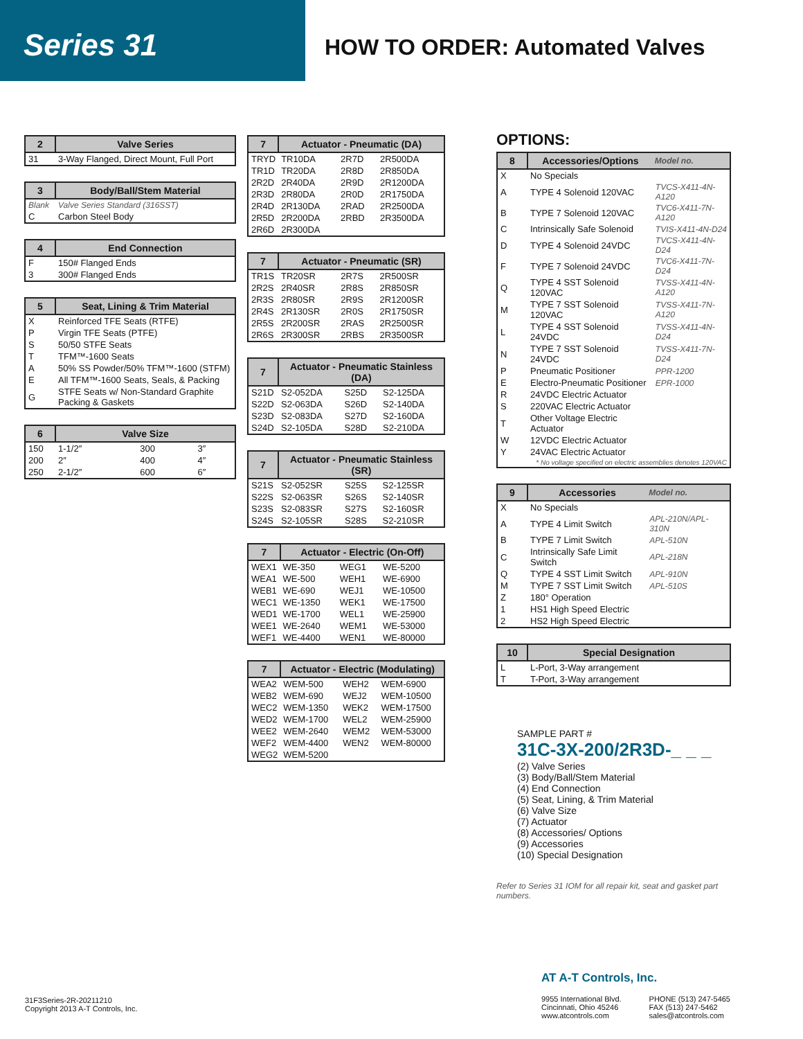Series 31
HOW TO ORDER: Automated Valves
| 2 | Valve Series |
| --- | --- |
| 31 | 3-Way Flanged, Direct Mount, Full Port |
| 3 | Body/Ball/Stem Material |
| --- | --- |
| Blank | Valve Series Standard (316SST) |
| C | Carbon Steel Body |
| 4 | End Connection |
| --- | --- |
| F | 150# Flanged Ends |
| 3 | 300# Flanged Ends |
| 5 | Seat, Lining & Trim Material |
| --- | --- |
| X | Reinforced TFE Seats (RTFE) |
| P | Virgin TFE Seats (PTFE) |
| S | 50/50 STFE Seats |
| T | TFM™-1600 Seats |
| A | 50% SS Powder/50% TFM™-1600 (STFM) |
| E | All TFM™-1600 Seats, Seals, & Packing |
| G | STFE Seats w/ Non-Standard Graphite Packing & Gaskets |
| 6 | Valve Size | | |
| --- | --- | --- | --- |
| 150 | 1-1/2″ | 300 | 3″ |
| 200 | 2″ | 400 | 4″ |
| 250 | 2-1/2″ | 600 | 6″ |
| 7 | Actuator - Pneumatic (DA) | | |
| --- | --- | --- | --- |
| TRYD | TR10DA | 2R7D | 2R500DA |
| TR1D | TR20DA | 2R8D | 2R850DA |
| 2R2D | 2R40DA | 2R9D | 2R1200DA |
| 2R3D | 2R80DA | 2R0D | 2R1750DA |
| 2R4D | 2R130DA | 2RAD | 2R2500DA |
| 2R5D | 2R200DA | 2RBD | 2R3500DA |
| 2R6D | 2R300DA | | |
| 7 | Actuator - Pneumatic (SR) | | |
| --- | --- | --- | --- |
| TR1S | TR20SR | 2R7S | 2R500SR |
| 2R2S | 2R40SR | 2R8S | 2R850SR |
| 2R3S | 2R80SR | 2R9S | 2R1200SR |
| 2R4S | 2R130SR | 2R0S | 2R1750SR |
| 2R5S | 2R200SR | 2RAS | 2R2500SR |
| 2R6S | 2R300SR | 2RBS | 2R3500SR |
| 7 | Actuator - Pneumatic Stainless (DA) | | |
| --- | --- | --- | --- |
| S21D | S2-052DA | S25D | S2-125DA |
| S22D | S2-063DA | S26D | S2-140DA |
| S23D | S2-083DA | S27D | S2-160DA |
| S24D | S2-105DA | S28D | S2-210DA |
| 7 | Actuator - Pneumatic Stainless (SR) | | |
| --- | --- | --- | --- |
| S21S | S2-052SR | S25S | S2-125SR |
| S22S | S2-063SR | S26S | S2-140SR |
| S23S | S2-083SR | S27S | S2-160SR |
| S24S | S2-105SR | S28S | S2-210SR |
| 7 | Actuator - Electric (On-Off) | | |
| --- | --- | --- | --- |
| WEX1 | WE-350 | WEG1 | WE-5200 |
| WEA1 | WE-500 | WEH1 | WE-6900 |
| WEB1 | WE-690 | WEJ1 | WE-10500 |
| WEC1 | WE-1350 | WEK1 | WE-17500 |
| WED1 | WE-1700 | WEL1 | WE-25900 |
| WEE1 | WE-2640 | WEM1 | WE-53000 |
| WEF1 | WE-4400 | WEN1 | WE-80000 |
| 7 | Actuator - Electric (Modulating) | | |
| --- | --- | --- | --- |
| WEA2 | WEM-500 | WEH2 | WEM-6900 |
| WEB2 | WEM-690 | WEJ2 | WEM-10500 |
| WEC2 | WEM-1350 | WEK2 | WEM-17500 |
| WED2 | WEM-1700 | WEL2 | WEM-25900 |
| WEE2 | WEM-2640 | WEM2 | WEM-53000 |
| WEF2 | WEM-4400 | WEN2 | WEM-80000 |
| WEG2 | WEM-5200 | | |
OPTIONS:
| 8 | Accessories/Options | Model no. |
| --- | --- | --- |
| X | No Specials | |
| A | TYPE 4 Solenoid 120VAC | TVCS-X411-4N-A120 |
| B | TYPE 7 Solenoid 120VAC | TVC6-X411-7N-A120 |
| C | Intrinsically Safe Solenoid | TVIS-X411-4N-D24 |
| D | TYPE 4 Solenoid 24VDC | TVCS-X411-4N-D24 |
| F | TYPE 7 Solenoid 24VDC | TVC6-X411-7N-D24 |
| Q | TYPE 4 SST Solenoid 120VAC | TVSS-X411-4N-A120 |
| M | TYPE 7 SST Solenoid 120VAC | TVSS-X411-7N-A120 |
| L | TYPE 4 SST Solenoid 24VDC | TVSS-X411-4N-D24 |
| N | TYPE 7 SST Solenoid 24VDC | TVSS-X411-7N-D24 |
| P | Pneumatic Positioner | PPR-1200 |
| E | Electro-Pneumatic Positioner | EPR-1000 |
| R | 24VDC Electric Actuator | |
| S | 220VAC Electric Actuator | |
| T | Other Voltage Electric Actuator | |
| W | 12VDC Electric Actuator | |
| Y | 24VAC Electric Actuator | |
| * No voltage specified on electric assemblies denotes 120VAC | | |
| 9 | Accessories | Model no. |
| --- | --- | --- |
| X | No Specials | |
| A | TYPE 4 Limit Switch | APL-210N/APL-310N |
| B | TYPE 7 Limit Switch | APL-510N |
| C | Intrinsically Safe Limit Switch | APL-218N |
| Q | TYPE 4 SST Limit Switch | APL-910N |
| M | TYPE 7 SST Limit Switch | APL-510S |
| Z | 180° Operation | |
| 1 | HS1 High Speed Electric | |
| 2 | HS2 High Speed Electric | |
| 10 | Special Designation |
| --- | --- |
| L | L-Port, 3-Way arrangement |
| T | T-Port, 3-Way arrangement |
SAMPLE PART #
31C-3X-200/2R3D-_ _ _
(2) Valve Series
(3) Body/Ball/Stem Material
(4) End Connection
(5) Seat, Lining, & Trim Material
(6) Valve Size
(7) Actuator
(8) Accessories/ Options
(9) Accessories
(10) Special Designation
Refer to Series 31 IOM for all repair kit, seat and gasket part numbers.
31F3Series-2R-20211210
Copyright 2013 A-T Controls, Inc.
AT A-T Controls, Inc.
9955 International Blvd.
Cincinnati, Ohio 45246
www.atcontrols.com
PHONE (513) 247-5465
FAX (513) 247-5462
sales@atcontrols.com